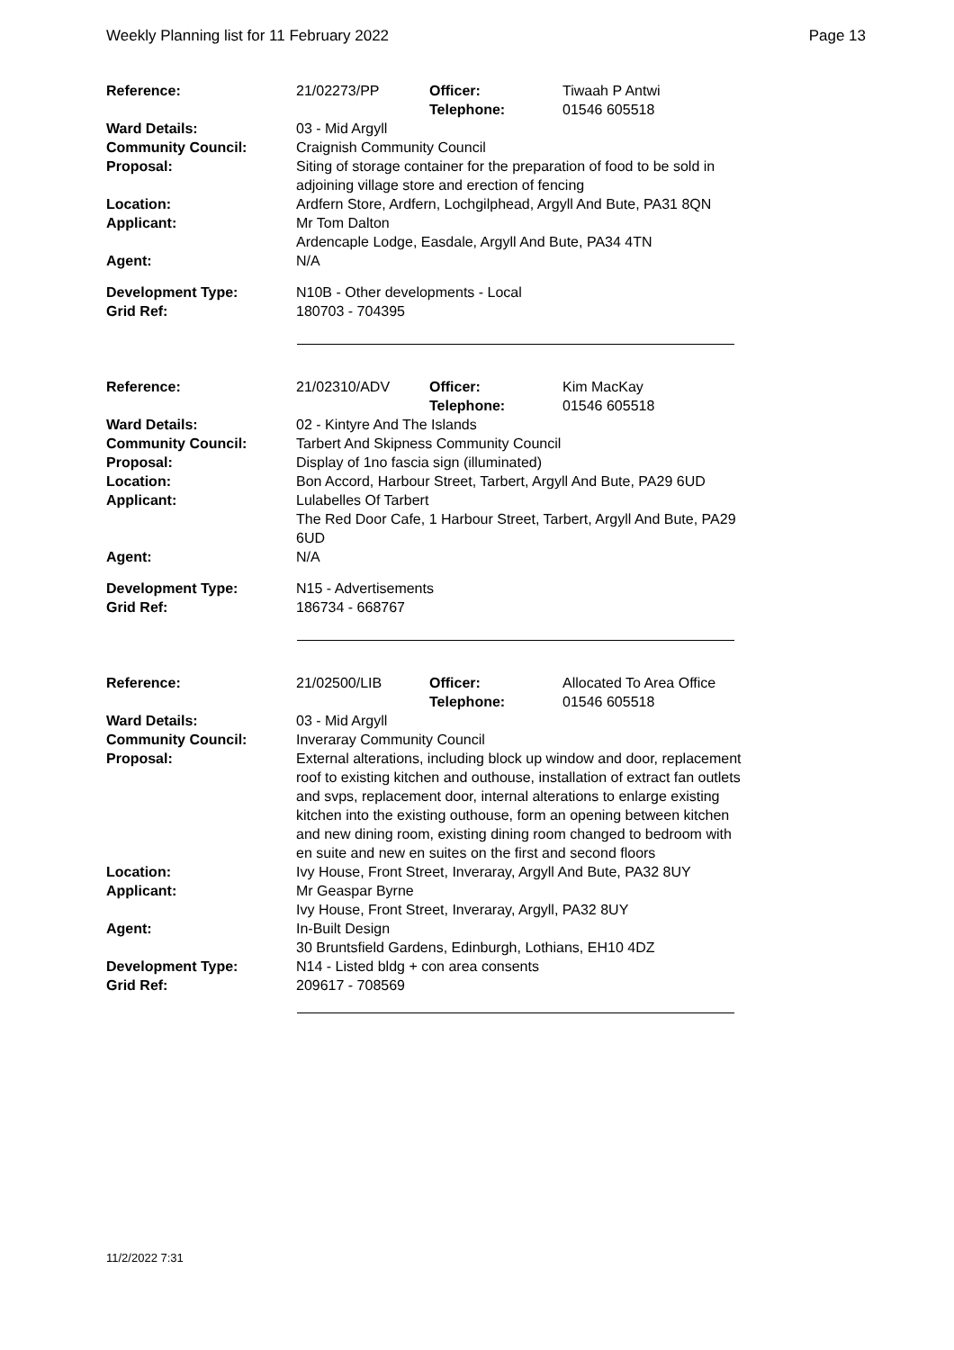Weekly Planning list for 11 February 2022 Page 13
| Reference: | 21/02273/PP | Officer: Telephone: | Tiwaah P Antwi 01546 605518 |
| Ward Details: | 03 - Mid Argyll | | |
| Community Council: | Craignish Community Council | | |
| Proposal: | Siting of storage container for the preparation of food to be sold in adjoining village store and erection of fencing | | |
| Location: | Ardfern Store, Ardfern, Lochgilphead, Argyll And Bute, PA31 8QN | | |
| Applicant: | Mr Tom Dalton Ardencaple Lodge, Easdale, Argyll And Bute, PA34 4TN | | |
| Agent: | N/A | | |
| Development Type: | N10B - Other developments - Local | | |
| Grid Ref: | 180703 - 704395 | | |
| Reference: | 21/02310/ADV | Officer: Telephone: | Kim MacKay 01546 605518 |
| Ward Details: | 02 - Kintyre And The Islands | | |
| Community Council: | Tarbert And Skipness Community Council | | |
| Proposal: | Display of 1no fascia sign (illuminated) | | |
| Location: | Bon Accord, Harbour Street, Tarbert, Argyll And Bute, PA29 6UD | | |
| Applicant: | Lulabelles Of Tarbert The Red Door Cafe, 1 Harbour Street, Tarbert, Argyll And Bute, PA29 6UD | | |
| Agent: | N/A | | |
| Development Type: | N15 - Advertisements | | |
| Grid Ref: | 186734 - 668767 | | |
| Reference: | 21/02500/LIB | Officer: Telephone: | Allocated To Area Office 01546 605518 |
| Ward Details: | 03 - Mid Argyll | | |
| Community Council: | Inveraray Community Council | | |
| Proposal: | External alterations, including block up window and door, replacement roof to existing kitchen and outhouse, installation of extract fan outlets and svps, replacement door, internal alterations to enlarge existing kitchen into the existing outhouse, form an opening between kitchen and new dining room, existing dining room changed to bedroom with en suite and new en suites on the first and second floors | | |
| Location: | Ivy House, Front Street, Inveraray, Argyll And Bute, PA32 8UY | | |
| Applicant: | Mr Geaspar Byrne Ivy House, Front Street, Inveraray, Argyll, PA32 8UY | | |
| Agent: | In-Built Design 30 Bruntsfield Gardens, Edinburgh, Lothians, EH10 4DZ | | |
| Development Type: | N14 - Listed bldg + con area consents | | |
| Grid Ref: | 209617 - 708569 | | |
11/2/2022 7:31